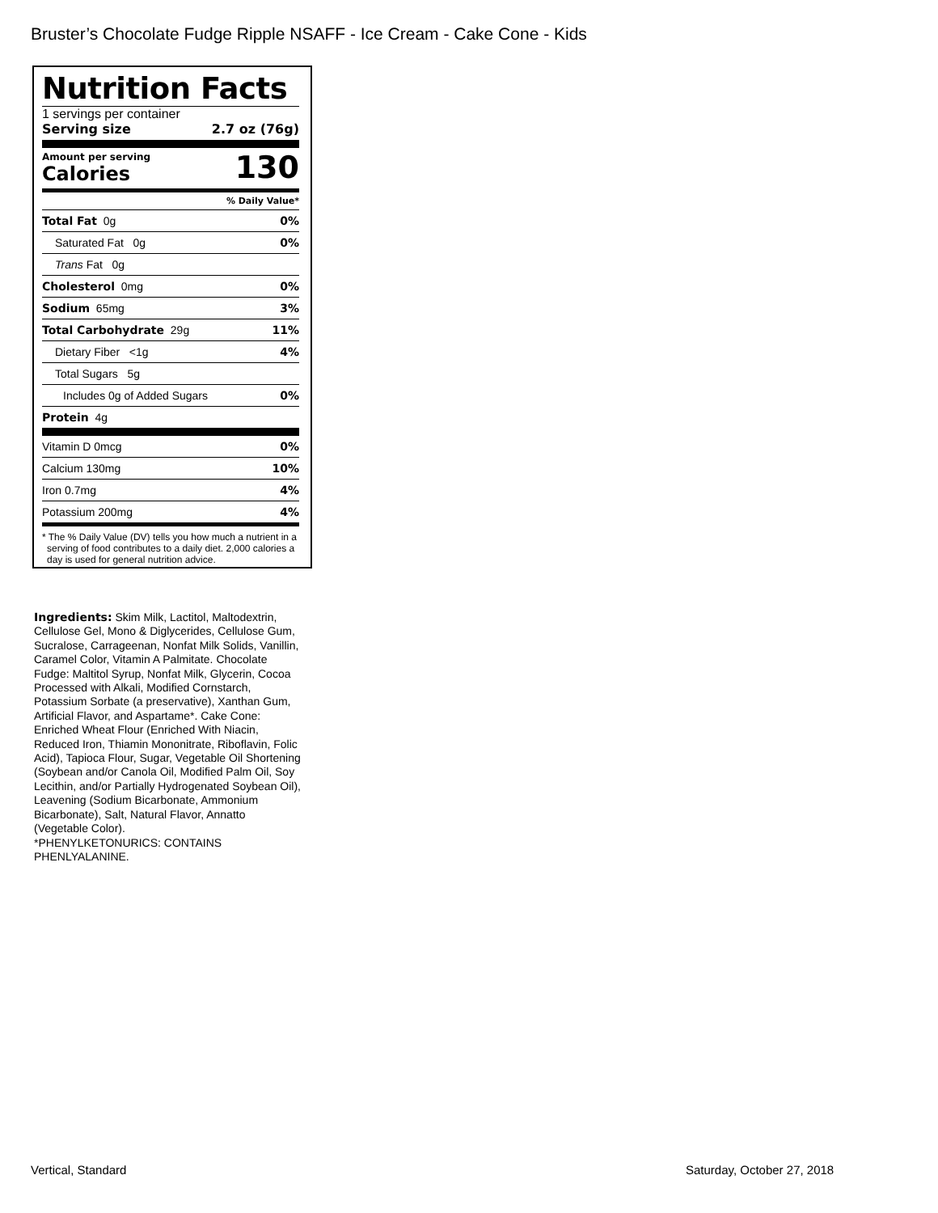Bruster’s Chocolate Fudge Ripple NSAFF - Ice Cream - Cake Cone - Kids
Nutrition Facts
1 servings per container
Serving size 2.7 oz (76g)
Amount per serving
Calories 130
% Daily Value*
| Total Fat 0g | 0% |
| Saturated Fat 0g | 0% |
| Trans Fat 0g | |
| Cholesterol 0mg | 0% |
| Sodium 65mg | 3% |
| Total Carbohydrate 29g | 11% |
| Dietary Fiber <1g | 4% |
| Total Sugars 5g | |
| Includes 0g of Added Sugars | 0% |
| Protein 4g | |
| Vitamin D 0mcg | 0% |
| Calcium 130mg | 10% |
| Iron 0.7mg | 4% |
| Potassium 200mg | 4% |
* The % Daily Value (DV) tells you how much a nutrient in a serving of food contributes to a daily diet. 2,000 calories a day is used for general nutrition advice.
Ingredients: Skim Milk, Lactitol, Maltodextrin, Cellulose Gel, Mono & Diglycerides, Cellulose Gum, Sucralose, Carrageenan, Nonfat Milk Solids, Vanillin, Caramel Color, Vitamin A Palmitate. Chocolate Fudge: Maltitol Syrup, Nonfat Milk, Glycerin, Cocoa Processed with Alkali, Modified Cornstarch, Potassium Sorbate (a preservative), Xanthan Gum, Artificial Flavor, and Aspartame*. Cake Cone: Enriched Wheat Flour (Enriched With Niacin, Reduced Iron, Thiamin Mononitrate, Riboflavin, Folic Acid), Tapioca Flour, Sugar, Vegetable Oil Shortening (Soybean and/or Canola Oil, Modified Palm Oil, Soy Lecithin, and/or Partially Hydrogenated Soybean Oil), Leavening (Sodium Bicarbonate, Ammonium Bicarbonate), Salt, Natural Flavor, Annatto (Vegetable Color).
*PHENYLKETONURICS: CONTAINS PHENLYALANINE.
Vertical, Standard Saturday, October 27, 2018